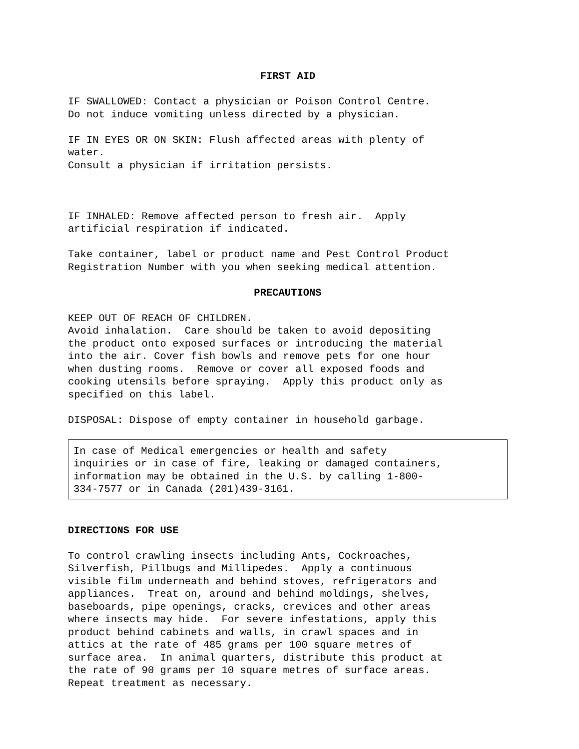FIRST AID
IF SWALLOWED: Contact a physician or Poison Control Centre. Do not induce vomiting unless directed by a physician.
IF IN EYES OR ON SKIN: Flush affected areas with plenty of water. Consult a physician if irritation persists.
IF INHALED: Remove affected person to fresh air. Apply artificial respiration if indicated.
Take container, label or product name and Pest Control Product Registration Number with you when seeking medical attention.
PRECAUTIONS
KEEP OUT OF REACH OF CHILDREN. Avoid inhalation. Care should be taken to avoid depositing the product onto exposed surfaces or introducing the material into the air. Cover fish bowls and remove pets for one hour when dusting rooms. Remove or cover all exposed foods and cooking utensils before spraying. Apply this product only as specified on this label.
DISPOSAL: Dispose of empty container in household garbage.
In case of Medical emergencies or health and safety inquiries or in case of fire, leaking or damaged containers, information may be obtained in the U.S. by calling 1-800- 334-7577 or in Canada (201)439-3161.
DIRECTIONS FOR USE
To control crawling insects including Ants, Cockroaches, Silverfish, Pillbugs and Millipedes. Apply a continuous visible film underneath and behind stoves, refrigerators and appliances. Treat on, around and behind moldings, shelves, baseboards, pipe openings, cracks, crevices and other areas where insects may hide. For severe infestations, apply this product behind cabinets and walls, in crawl spaces and in attics at the rate of 485 grams per 100 square metres of surface area. In animal quarters, distribute this product at the rate of 90 grams per 10 square metres of surface areas. Repeat treatment as necessary.